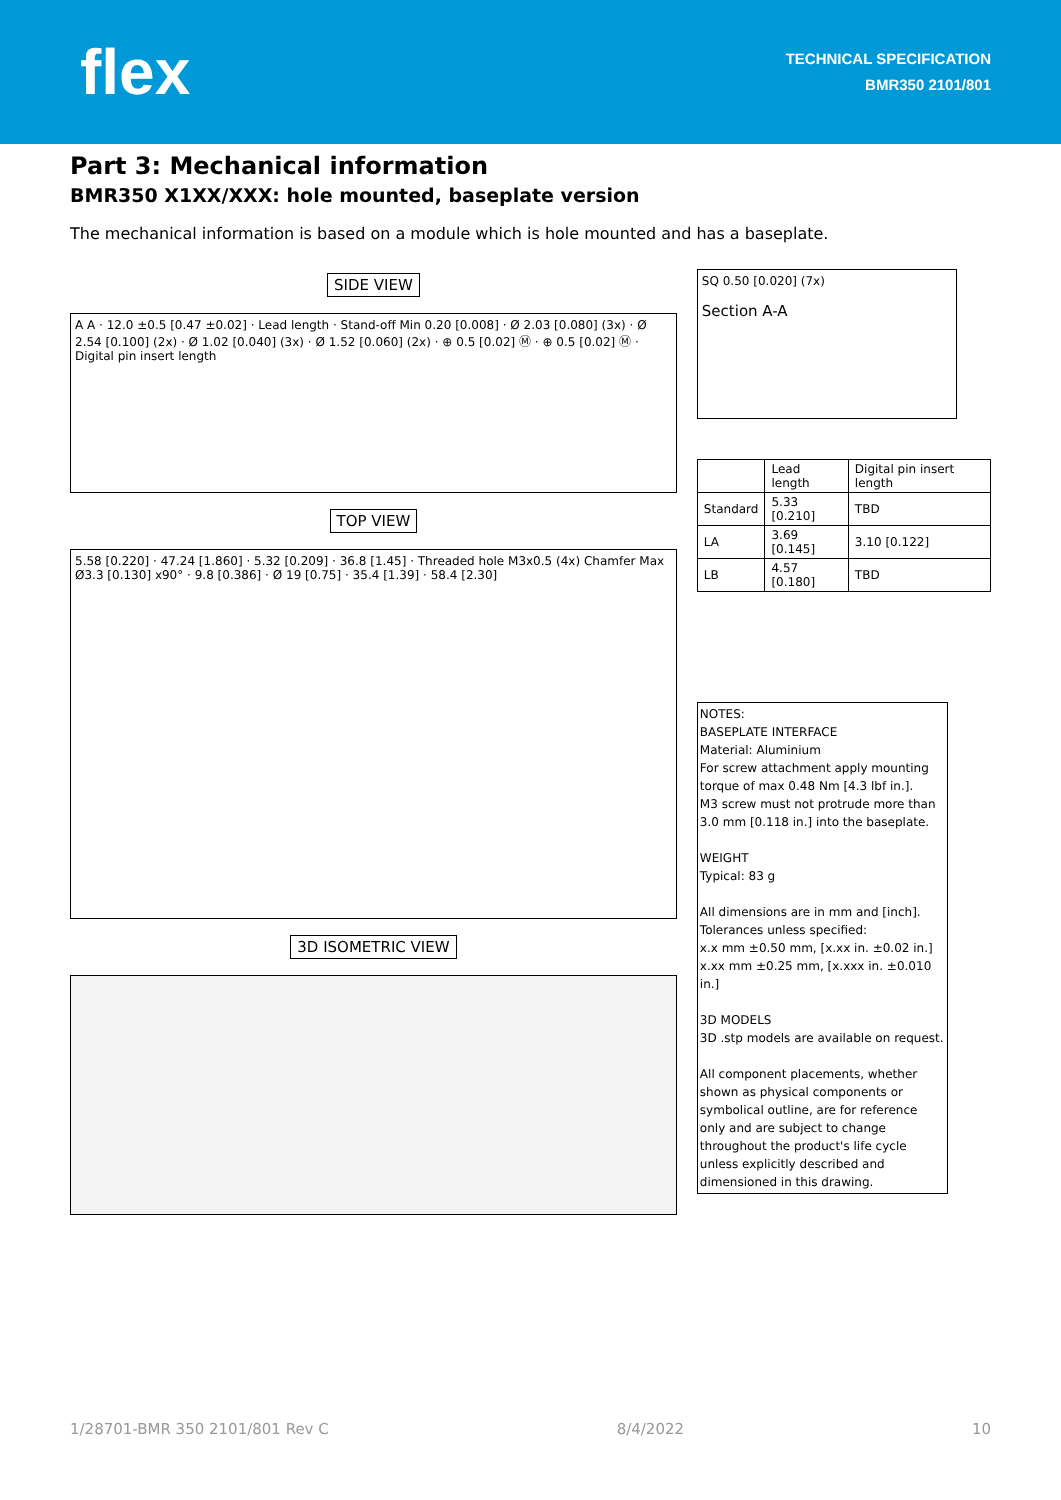flex
TECHNICAL SPECIFICATION
BMR350 2101/801
Part 3: Mechanical information
BMR350 X1XX/XXX: hole mounted, baseplate version
The mechanical information is based on a module which is hole mounted and has a baseplate.
SIDE VIEW
A A · 12.0 ±0.5 [0.47 ±0.02] · Lead length · Stand-off Min 0.20 [0.008] · Ø 2.03 [0.080] (3x) · Ø 2.54 [0.100] (2x) · Ø 1.02 [0.040] (3x) · Ø 1.52 [0.060] (2x) · ⊕ 0.5 [0.02] Ⓜ · ⊕ 0.5 [0.02] Ⓜ · Digital pin insert length
TOP VIEW
5.58 [0.220] · 47.24 [1.860] · 5.32 [0.209] · 36.8 [1.45] · Threaded hole M3x0.5 (4x) Chamfer Max Ø3.3 [0.130] x90° · 9.8 [0.386] · Ø 19 [0.75] · 35.4 [1.39] · 58.4 [2.30]
3D ISOMETRIC VIEW
SQ 0.50 [0.020] (7x)
Section A-A
| | Lead length | Digital pin insert length |
| --- | --- | --- |
| Standard | 5.33 [0.210] | TBD |
| LA | 3.69 [0.145] | 3.10 [0.122] |
| LB | 4.57 [0.180] | TBD |
NOTES:
BASEPLATE INTERFACE
Material: Aluminium
For screw attachment apply mounting torque of max 0.48 Nm [4.3 lbf in.].
M3 screw must not protrude more than 3.0 mm [0.118 in.] into the baseplate.
WEIGHT
Typical: 83 g
All dimensions are in mm and [inch].
Tolerances unless specified:
x.x mm ±0.50 mm, [x.xx in. ±0.02 in.]
x.xx mm ±0.25 mm, [x.xxx in. ±0.010 in.]
3D MODELS
3D .stp models are available on request.
All component placements, whether shown as physical components or symbolical outline, are for reference only and are subject to change throughout the product's life cycle unless explicitly described and dimensioned in this drawing.
1/28701-BMR 350 2101/801 Rev C 8/4/2022 10